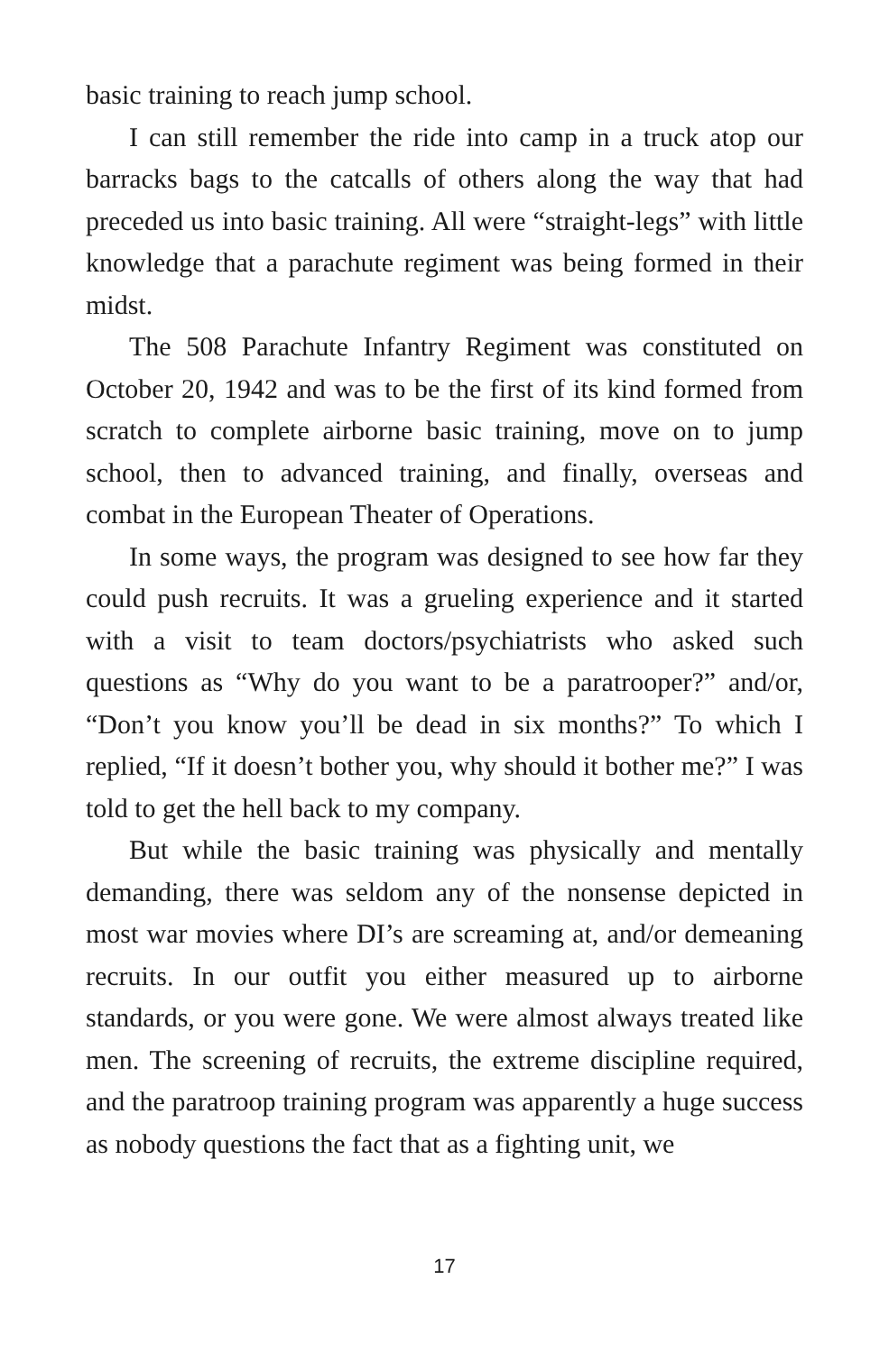basic training to reach jump school.
I can still remember the ride into camp in a truck atop our barracks bags to the catcalls of others along the way that had preceded us into basic training. All were “straight-legs” with little knowledge that a parachute regiment was being formed in their midst.
The 508 Parachute Infantry Regiment was constituted on October 20, 1942 and was to be the first of its kind formed from scratch to complete airborne basic training, move on to jump school, then to advanced training, and finally, overseas and combat in the European Theater of Operations.
In some ways, the program was designed to see how far they could push recruits. It was a grueling experience and it started with a visit to team doctors/psychiatrists who asked such questions as “Why do you want to be a paratrooper?” and/or, “Don’t you know you’ll be dead in six months?” To which I replied, “If it doesn’t bother you, why should it bother me?” I was told to get the hell back to my company.
But while the basic training was physically and mentally demanding, there was seldom any of the nonsense depicted in most war movies where DI’s are screaming at, and/or demeaning recruits. In our outfit you either measured up to airborne standards, or you were gone. We were almost always treated like men. The screening of recruits, the extreme discipline required, and the paratroop training program was apparently a huge success as nobody questions the fact that as a fighting unit, we
17